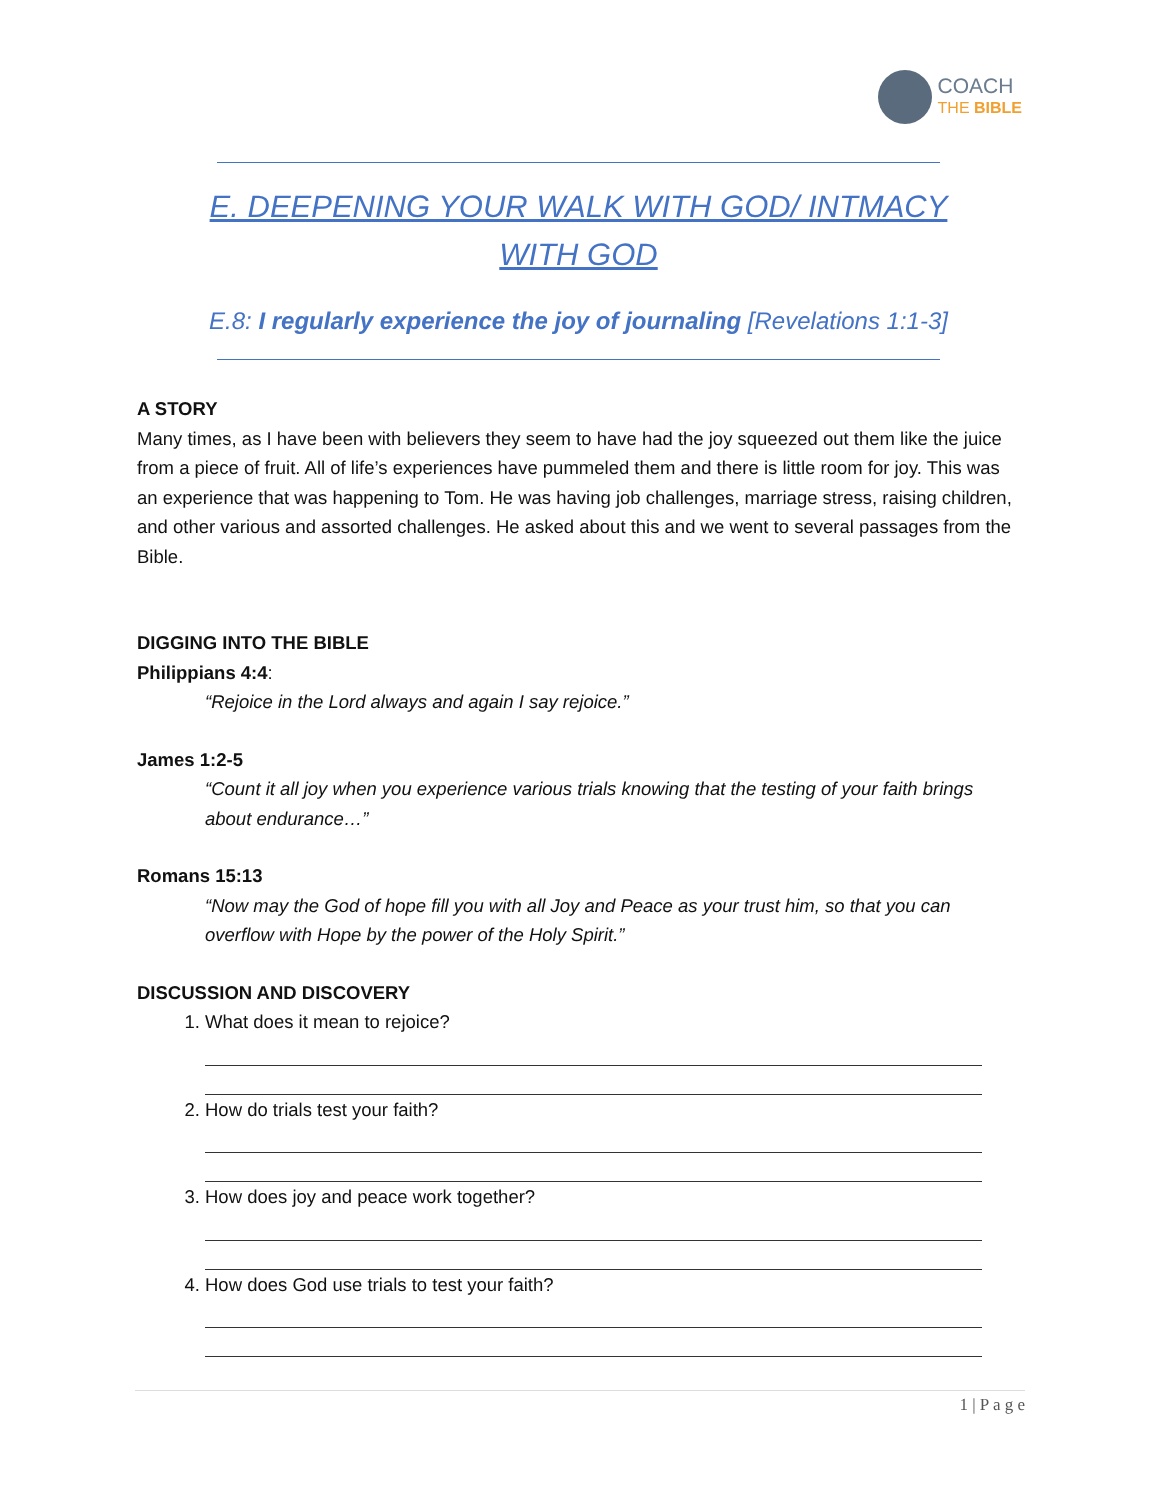COACH
THE BIBLE
E. DEEPENING YOUR WALK WITH GOD/ INTMACY
WITH GOD
E.8: I regularly experience the joy of journaling [Revelations 1:1-3]
A STORY
Many times, as I have been with believers they seem to have had the joy squeezed out them like the juice from a piece of fruit. All of life’s experiences have pummeled them and there is little room for joy. This was an experience that was happening to Tom. He was having job challenges, marriage stress, raising children, and other various and assorted challenges. He asked about this and we went to several passages from the Bible.
DIGGING INTO THE BIBLE
Philippians 4:4:
“Rejoice in the Lord always and again I say rejoice.”
James 1:2-5
“Count it all joy when you experience various trials knowing that the testing of your faith brings about endurance…”
Romans 15:13
“Now may the God of hope fill you with all Joy and Peace as your trust him, so that you can overflow with Hope by the power of the Holy Spirit.”
DISCUSSION AND DISCOVERY
1. What does it mean to rejoice?
2. How do trials test your faith?
3. How does joy and peace work together?
4. How does God use trials to test your faith?
1 | P a g e